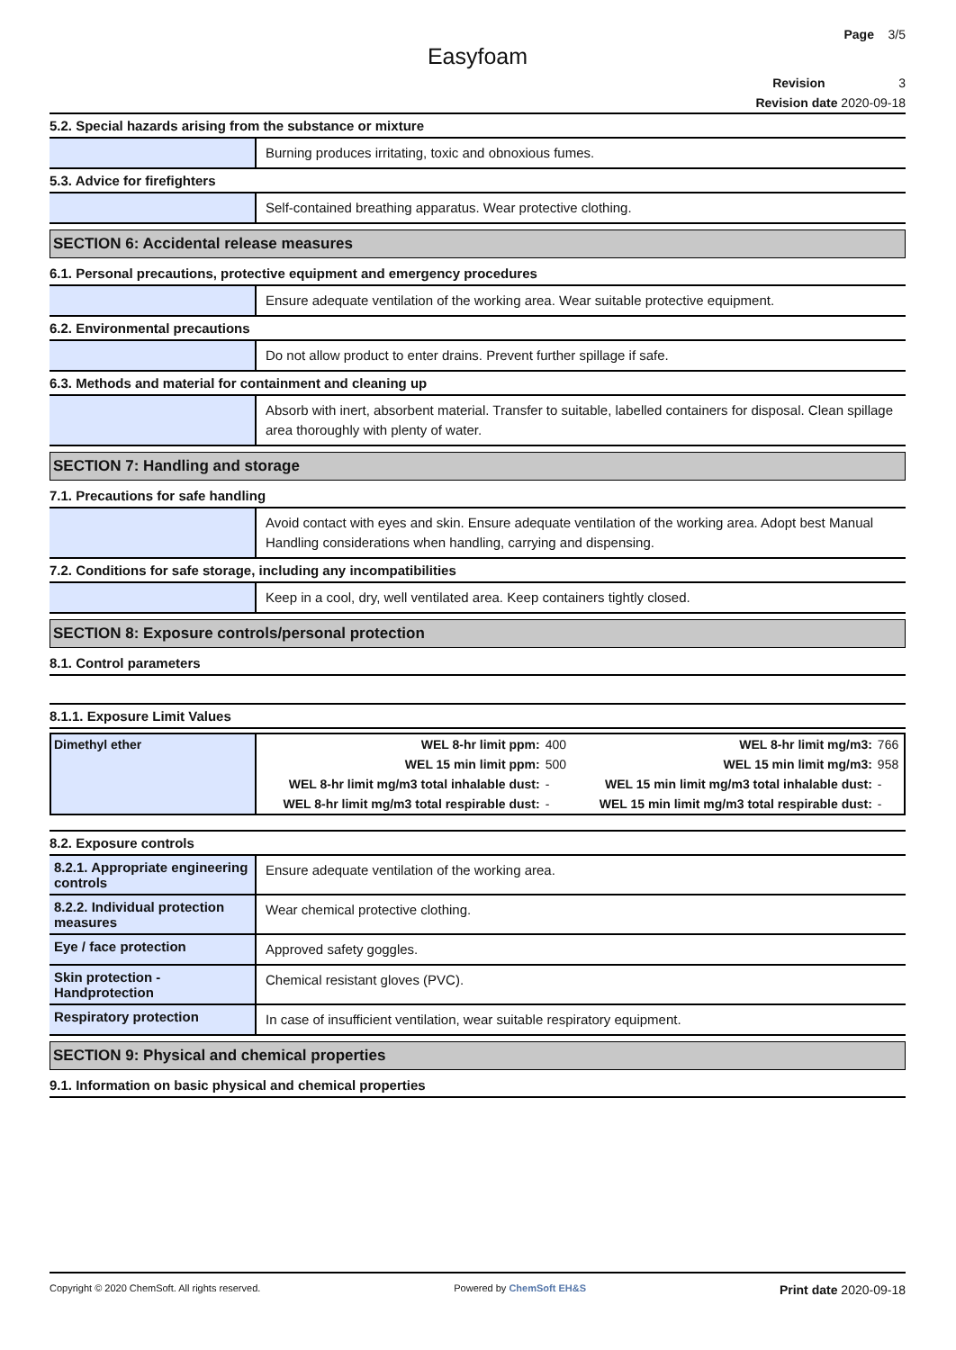Page 3/5
Easyfoam
Revision 3
Revision date 2020-09-18
5.2. Special hazards arising from the substance or mixture
Burning produces irritating, toxic and obnoxious fumes.
5.3. Advice for firefighters
Self-contained breathing apparatus. Wear protective clothing.
SECTION 6: Accidental release measures
6.1. Personal precautions, protective equipment and emergency procedures
Ensure adequate ventilation of the working area. Wear suitable protective equipment.
6.2. Environmental precautions
Do not allow product to enter drains. Prevent further spillage if safe.
6.3. Methods and material for containment and cleaning up
Absorb with inert, absorbent material. Transfer to suitable, labelled containers for disposal. Clean spillage area thoroughly with plenty of water.
SECTION 7: Handling and storage
7.1. Precautions for safe handling
Avoid contact with eyes and skin. Ensure adequate ventilation of the working area. Adopt best Manual Handling considerations when handling, carrying and dispensing.
7.2. Conditions for safe storage, including any incompatibilities
Keep in a cool, dry, well ventilated area. Keep containers tightly closed.
SECTION 8: Exposure controls/personal protection
8.1. Control parameters
8.1.1. Exposure Limit Values
| Dimethyl ether | WEL 8-hr limit ppm: | 400 | WEL 8-hr limit mg/m3: | 766 |
| | WEL 15 min limit ppm: | 500 | WEL 15 min limit mg/m3: | 958 |
| | WEL 8-hr limit mg/m3 total inhalable dust: | - | WEL 15 min limit mg/m3 total inhalable dust: | - |
| | WEL 8-hr limit mg/m3 total respirable dust: | - | WEL 15 min limit mg/m3 total respirable dust: | - |
8.2. Exposure controls
8.2.1. Appropriate engineering controls
Ensure adequate ventilation of the working area.
8.2.2. Individual protection measures
Wear chemical protective clothing.
Eye / face protection
Approved safety goggles.
Skin protection - Handprotection
Chemical resistant gloves (PVC).
Respiratory protection
In case of insufficient ventilation, wear suitable respiratory equipment.
SECTION 9: Physical and chemical properties
9.1. Information on basic physical and chemical properties
Copyright © 2020 ChemSoft. All rights reserved. Powered by ChemSoft EH&S Print date 2020-09-18